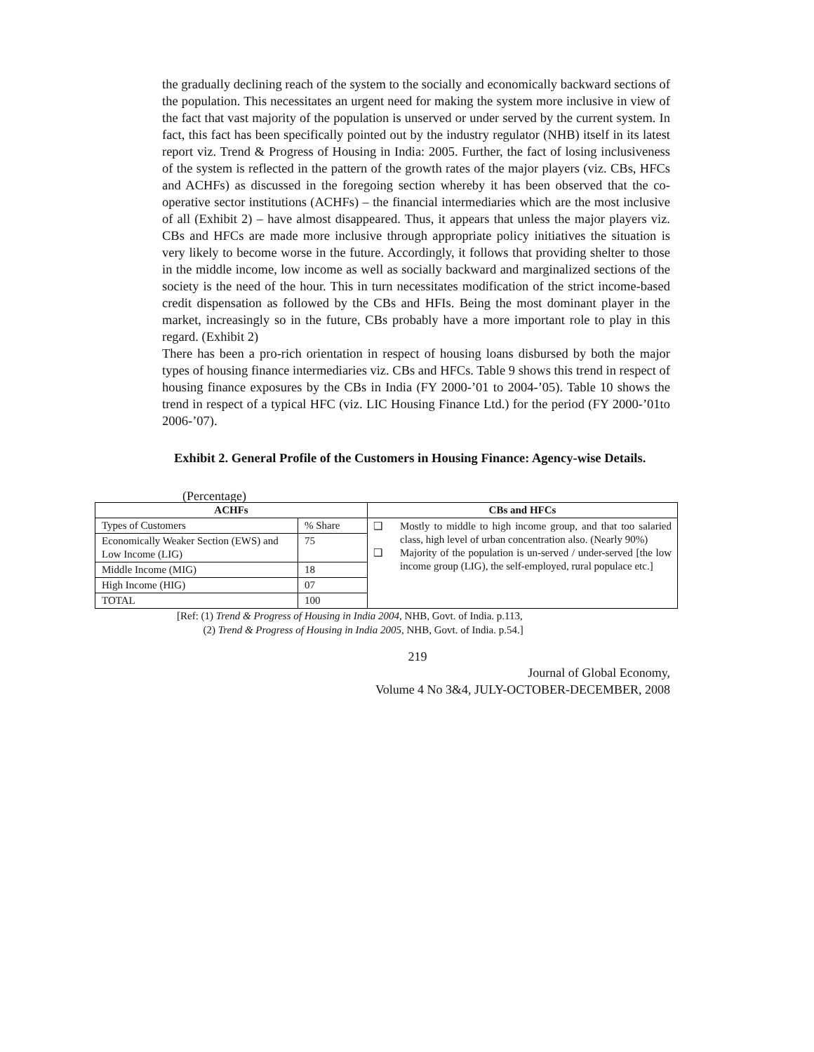the gradually declining reach of the system to the socially and economically backward sections of the population. This necessitates an urgent need for making the system more inclusive in view of the fact that vast majority of the population is unserved or under served by the current system. In fact, this fact has been specifically pointed out by the industry regulator (NHB) itself in its latest report viz. Trend & Progress of Housing in India: 2005. Further, the fact of losing inclusiveness of the system is reflected in the pattern of the growth rates of the major players (viz. CBs, HFCs and ACHFs) as discussed in the foregoing section whereby it has been observed that the co-operative sector institutions (ACHFs) – the financial intermediaries which are the most inclusive of all (Exhibit 2) – have almost disappeared. Thus, it appears that unless the major players viz. CBs and HFCs are made more inclusive through appropriate policy initiatives the situation is very likely to become worse in the future. Accordingly, it follows that providing shelter to those in the middle income, low income as well as socially backward and marginalized sections of the society is the need of the hour. This in turn necessitates modification of the strict income-based credit dispensation as followed by the CBs and HFIs. Being the most dominant player in the market, increasingly so in the future, CBs probably have a more important role to play in this regard. (Exhibit 2)
There has been a pro-rich orientation in respect of housing loans disbursed by both the major types of housing finance intermediaries viz. CBs and HFCs. Table 9 shows this trend in respect of housing finance exposures by the CBs in India (FY 2000-’01 to 2004-’05). Table 10 shows the trend in respect of a typical HFC (viz. LIC Housing Finance Ltd.) for the period (FY 2000-’01to 2006-’07).
Exhibit 2. General Profile of the Customers in Housing Finance: Agency-wise Details.
(Percentage)
| ACHFs | | CBs and HFCs |
| --- | --- | --- |
| Types of Customers | % Share | ❑ Mostly to middle to high income group, and that too salaried class, high level of urban concentration also. (Nearly 90%) ❑ Majority of the population is un-served / under-served [the low income group (LIG), the self-employed, rural populace etc.] |
| Economically Weaker Section (EWS) and Low Income (LIG) | 75 | |
| Middle Income (MIG) | 18 | |
| High Income (HIG) | 07 | |
| TOTAL | 100 | |
[Ref: (1) Trend & Progress of Housing in India 2004, NHB, Govt. of India. p.113,
(2) Trend & Progress of Housing in India 2005, NHB, Govt. of India. p.54.]
219
Journal of Global Economy,
Volume 4 No 3&4, JULY-OCTOBER-DECEMBER, 2008